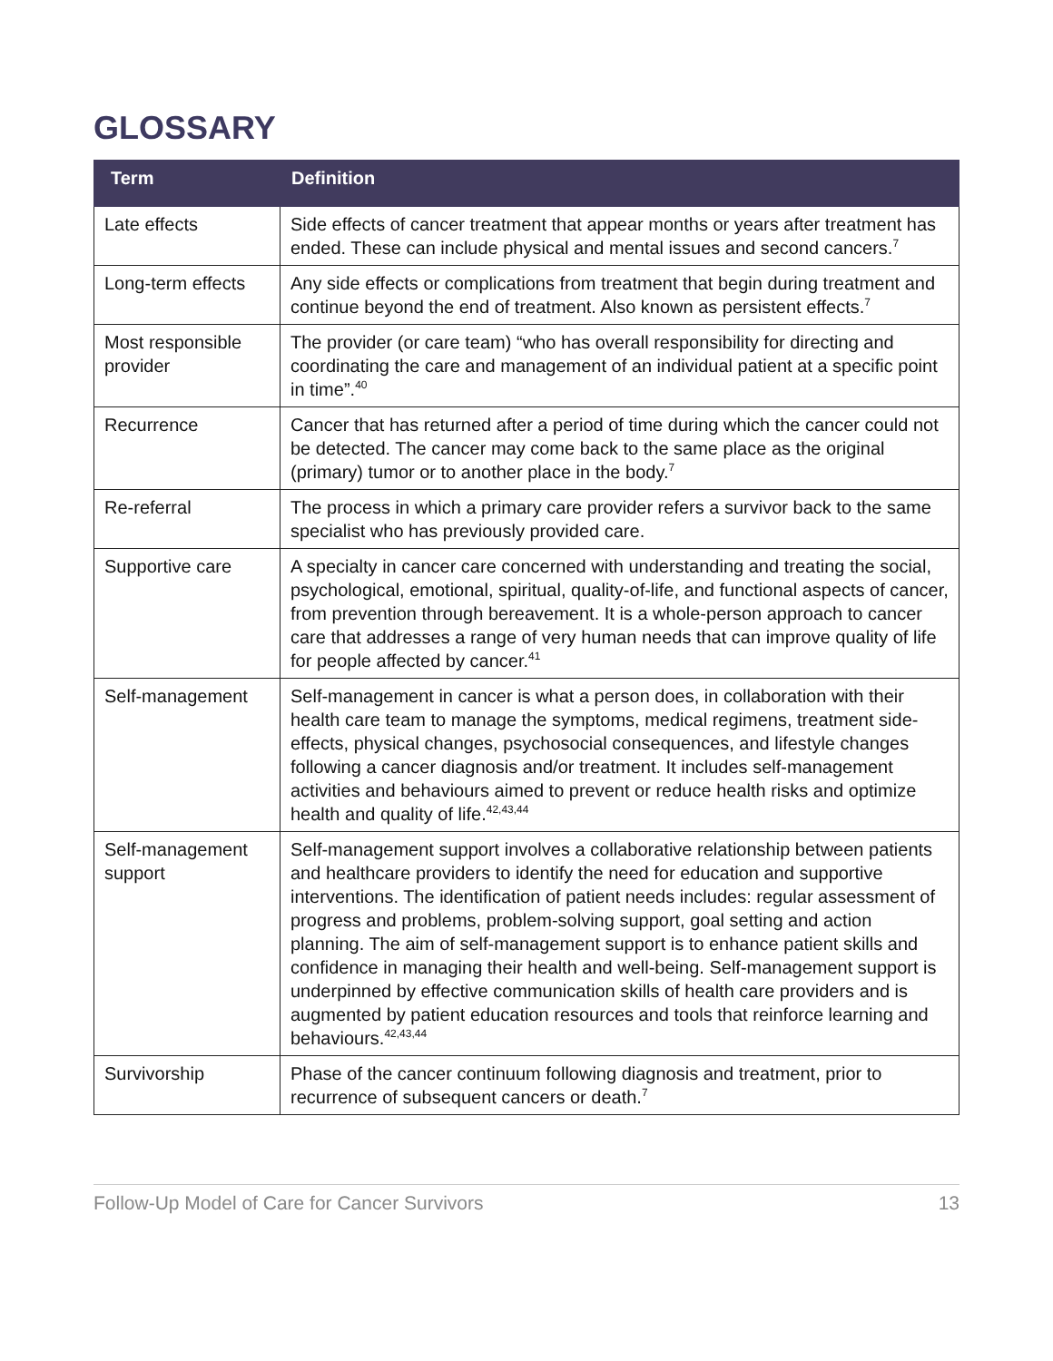GLOSSARY
| Term | Definition |
| --- | --- |
| Late effects | Side effects of cancer treatment that appear months or years after treatment has ended. These can include physical and mental issues and second cancers.<sup>7</sup> |
| Long-term effects | Any side effects or complications from treatment that begin during treatment and continue beyond the end of treatment. Also known as persistent effects.<sup>7</sup> |
| Most responsible provider | The provider (or care team) “who has overall responsibility for directing and coordinating the care and management of an individual patient at a specific point in time”.<sup>40</sup> |
| Recurrence | Cancer that has returned after a period of time during which the cancer could not be detected. The cancer may come back to the same place as the original (primary) tumor or to another place in the body.<sup>7</sup> |
| Re-referral | The process in which a primary care provider refers a survivor back to the same specialist who has previously provided care. |
| Supportive care | A specialty in cancer care concerned with understanding and treating the social, psychological, emotional, spiritual, quality-of-life, and functional aspects of cancer, from prevention through bereavement. It is a whole-person approach to cancer care that addresses a range of very human needs that can improve quality of life for people affected by cancer.<sup>41</sup> |
| Self-management | Self-management in cancer is what a person does, in collaboration with their health care team to manage the symptoms, medical regimens, treatment side-effects, physical changes, psychosocial consequences, and lifestyle changes following a cancer diagnosis and/or treatment. It includes self-management activities and behaviours aimed to prevent or reduce health risks and optimize health and quality of life.<sup>42,43,44</sup> |
| Self-management support | Self-management support involves a collaborative relationship between patients and healthcare providers to identify the need for education and supportive interventions. The identification of patient needs includes: regular assessment of progress and problems, problem-solving support, goal setting and action planning. The aim of self-management support is to enhance patient skills and confidence in managing their health and well-being. Self-management support is underpinned by effective communication skills of health care providers and is augmented by patient education resources and tools that reinforce learning and behaviours.<sup>42,43,44</sup> |
| Survivorship | Phase of the cancer continuum following diagnosis and treatment, prior to recurrence of subsequent cancers or death.<sup>7</sup> |
Follow-Up Model of Care for Cancer Survivors 13